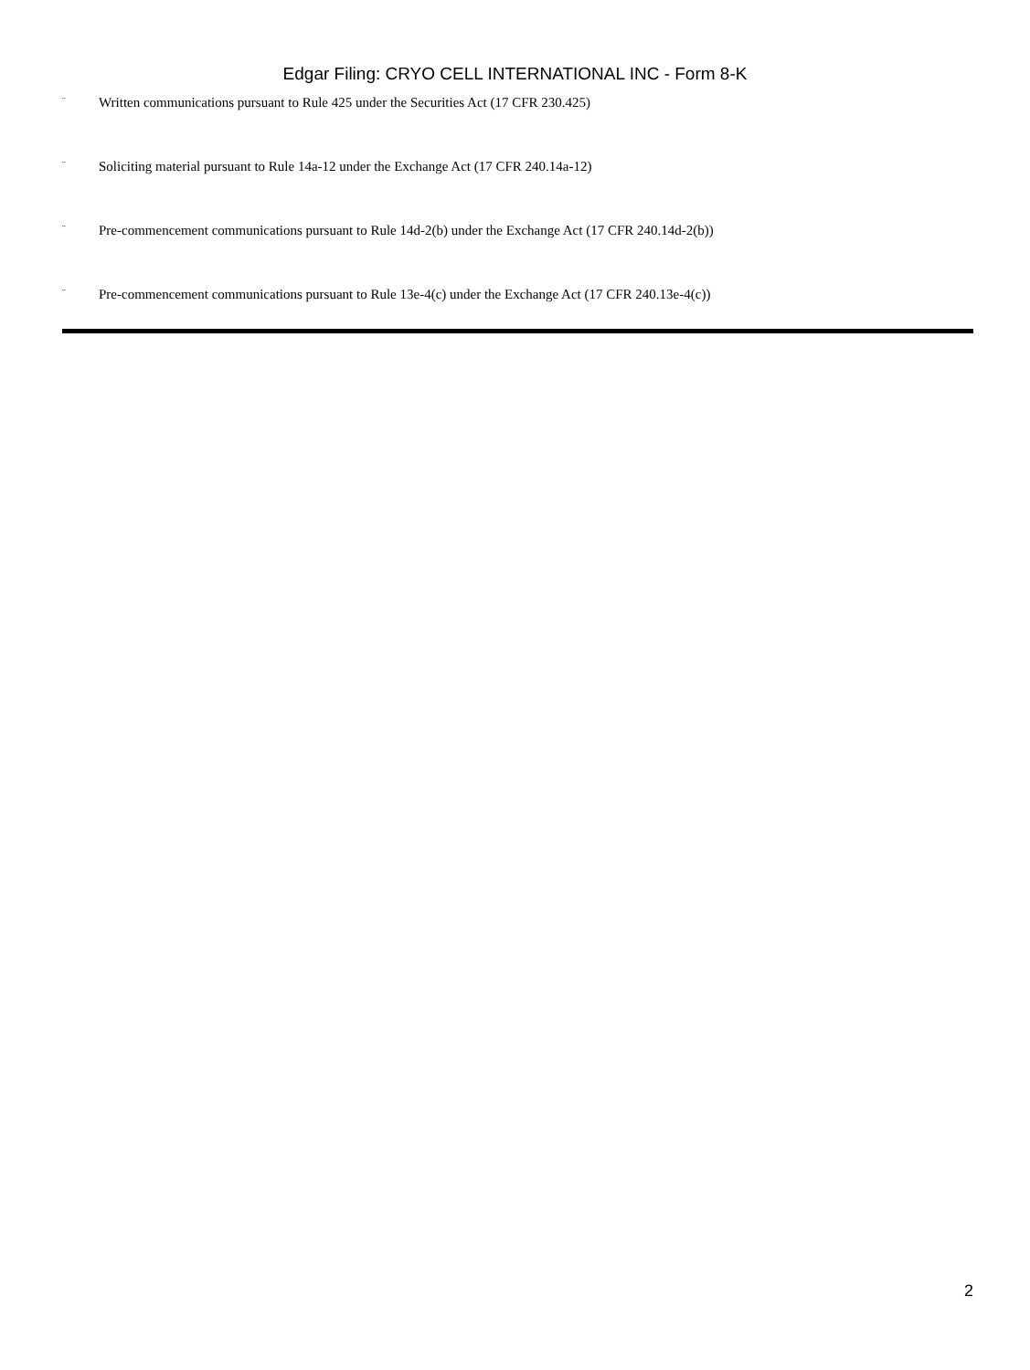Edgar Filing: CRYO CELL INTERNATIONAL INC - Form 8-K
¨ Written communications pursuant to Rule 425 under the Securities Act (17 CFR 230.425)
¨ Soliciting material pursuant to Rule 14a-12 under the Exchange Act (17 CFR 240.14a-12)
¨ Pre-commencement communications pursuant to Rule 14d-2(b) under the Exchange Act (17 CFR 240.14d-2(b))
¨ Pre-commencement communications pursuant to Rule 13e-4(c) under the Exchange Act (17 CFR 240.13e-4(c))
2